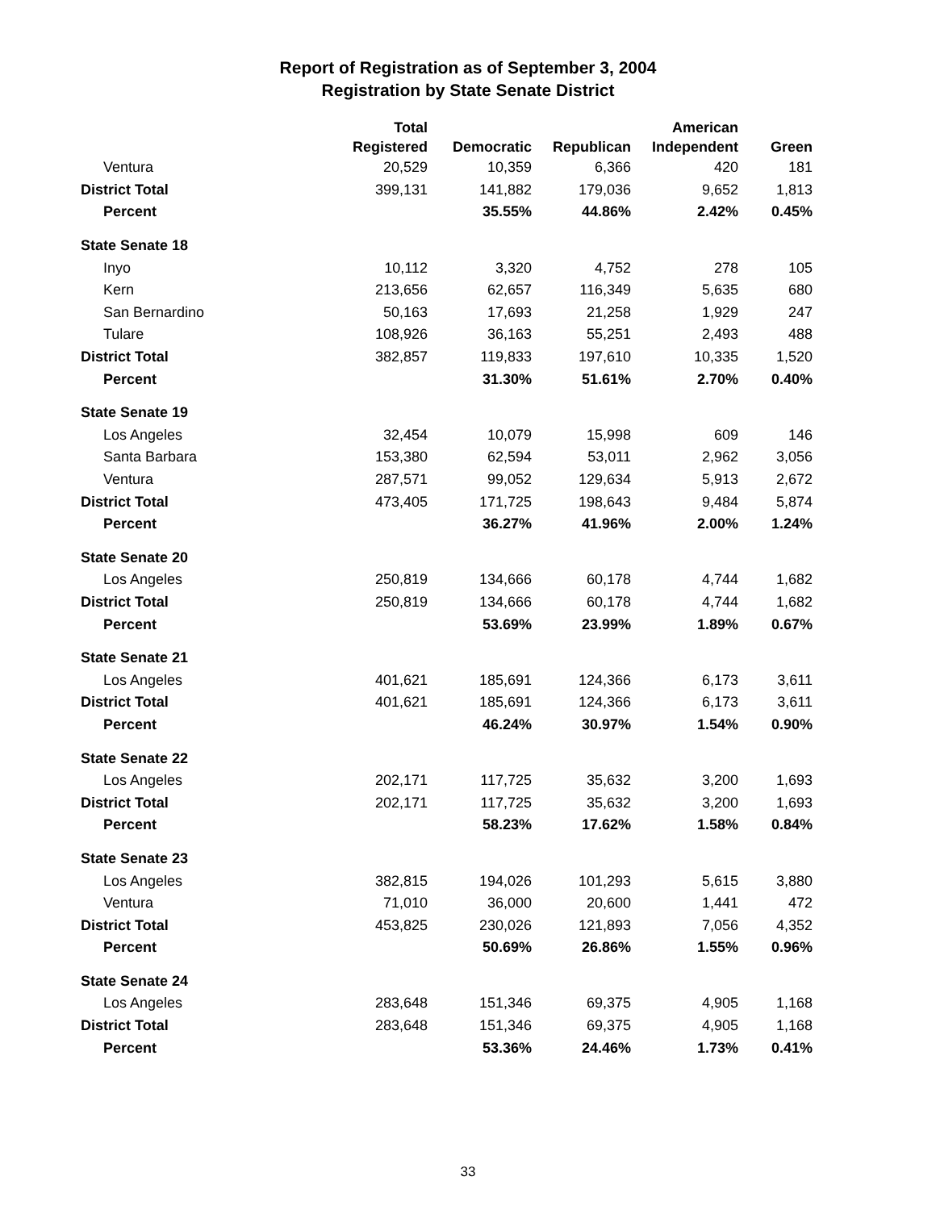Report of Registration as of September 3, 2004
Registration by State Senate District
| | Total Registered | Democratic | Republican | American Independent | Green |
| --- | --- | --- | --- | --- | --- |
| Ventura | 20,529 | 10,359 | 6,366 | 420 | 181 |
| District Total | 399,131 | 141,882 | 179,036 | 9,652 | 1,813 |
| Percent | | 35.55% | 44.86% | 2.42% | 0.45% |
| State Senate 18 | | | | | |
| Inyo | 10,112 | 3,320 | 4,752 | 278 | 105 |
| Kern | 213,656 | 62,657 | 116,349 | 5,635 | 680 |
| San Bernardino | 50,163 | 17,693 | 21,258 | 1,929 | 247 |
| Tulare | 108,926 | 36,163 | 55,251 | 2,493 | 488 |
| District Total | 382,857 | 119,833 | 197,610 | 10,335 | 1,520 |
| Percent | | 31.30% | 51.61% | 2.70% | 0.40% |
| State Senate 19 | | | | | |
| Los Angeles | 32,454 | 10,079 | 15,998 | 609 | 146 |
| Santa Barbara | 153,380 | 62,594 | 53,011 | 2,962 | 3,056 |
| Ventura | 287,571 | 99,052 | 129,634 | 5,913 | 2,672 |
| District Total | 473,405 | 171,725 | 198,643 | 9,484 | 5,874 |
| Percent | | 36.27% | 41.96% | 2.00% | 1.24% |
| State Senate 20 | | | | | |
| Los Angeles | 250,819 | 134,666 | 60,178 | 4,744 | 1,682 |
| District Total | 250,819 | 134,666 | 60,178 | 4,744 | 1,682 |
| Percent | | 53.69% | 23.99% | 1.89% | 0.67% |
| State Senate 21 | | | | | |
| Los Angeles | 401,621 | 185,691 | 124,366 | 6,173 | 3,611 |
| District Total | 401,621 | 185,691 | 124,366 | 6,173 | 3,611 |
| Percent | | 46.24% | 30.97% | 1.54% | 0.90% |
| State Senate 22 | | | | | |
| Los Angeles | 202,171 | 117,725 | 35,632 | 3,200 | 1,693 |
| District Total | 202,171 | 117,725 | 35,632 | 3,200 | 1,693 |
| Percent | | 58.23% | 17.62% | 1.58% | 0.84% |
| State Senate 23 | | | | | |
| Los Angeles | 382,815 | 194,026 | 101,293 | 5,615 | 3,880 |
| Ventura | 71,010 | 36,000 | 20,600 | 1,441 | 472 |
| District Total | 453,825 | 230,026 | 121,893 | 7,056 | 4,352 |
| Percent | | 50.69% | 26.86% | 1.55% | 0.96% |
| State Senate 24 | | | | | |
| Los Angeles | 283,648 | 151,346 | 69,375 | 4,905 | 1,168 |
| District Total | 283,648 | 151,346 | 69,375 | 4,905 | 1,168 |
| Percent | | 53.36% | 24.46% | 1.73% | 0.41% |
33